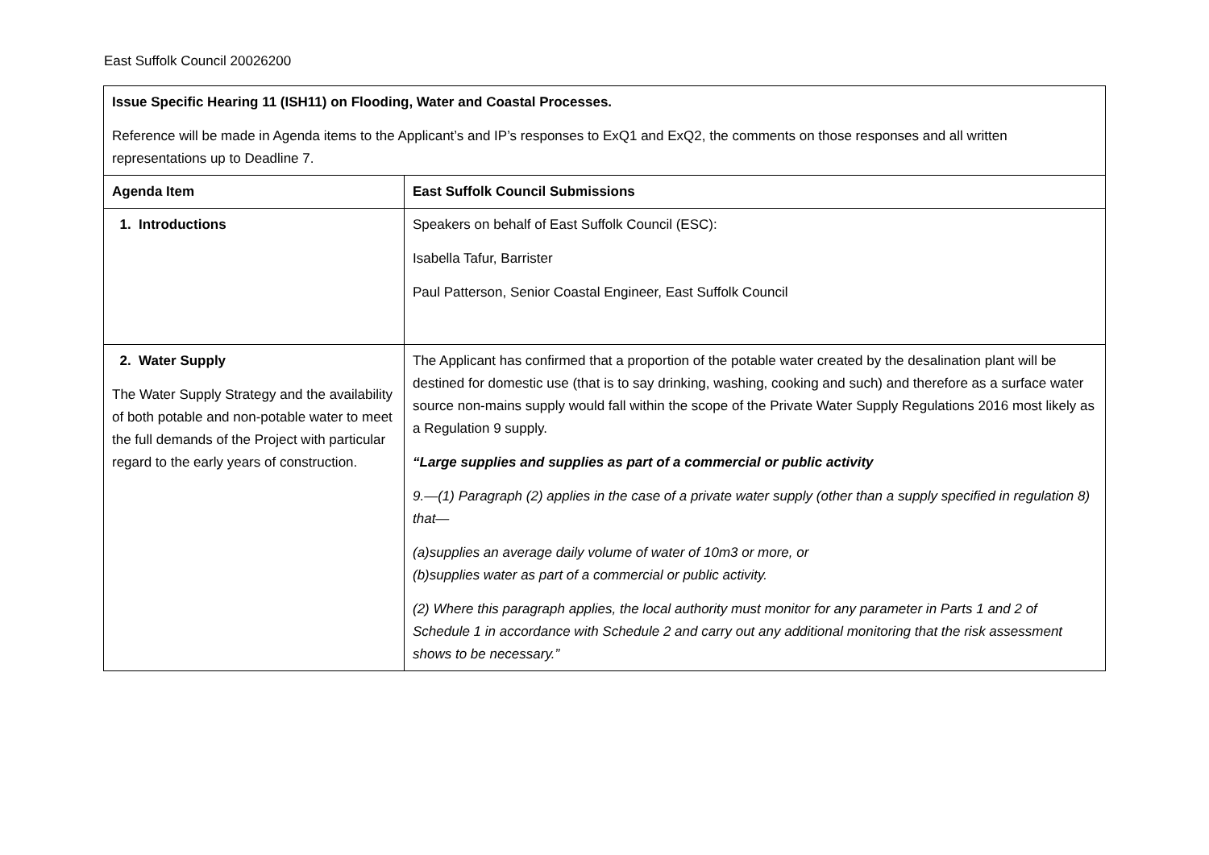East Suffolk Council 20026200
| Issue Specific Hearing 11 (ISH11) on Flooding, Water and Coastal Processes. Reference will be made in Agenda items to the Applicant’s and IP’s responses to ExQ1 and ExQ2, the comments on those responses and all written representations up to Deadline 7. | |
| Agenda Item | East Suffolk Council Submissions |
| 1. Introductions | Speakers on behalf of East Suffolk Council (ESC): Isabella Tafur, Barrister Paul Patterson, Senior Coastal Engineer, East Suffolk Council |
| 2. Water Supply The Water Supply Strategy and the availability of both potable and non-potable water to meet the full demands of the Project with particular regard to the early years of construction. | The Applicant has confirmed that a proportion of the potable water created by the desalination plant will be destined for domestic use (that is to say drinking, washing, cooking and such) and therefore as a surface water source non-mains supply would fall within the scope of the Private Water Supply Regulations 2016 most likely as a Regulation 9 supply. “Large supplies and supplies as part of a commercial or public activity 9.—(1) Paragraph (2) applies in the case of a private water supply (other than a supply specified in regulation 8) that— (a)supplies an average daily volume of water of 10m3 or more, or (b)supplies water as part of a commercial or public activity. (2) Where this paragraph applies, the local authority must monitor for any parameter in Parts 1 and 2 of Schedule 1 in accordance with Schedule 2 and carry out any additional monitoring that the risk assessment shows to be necessary.” |